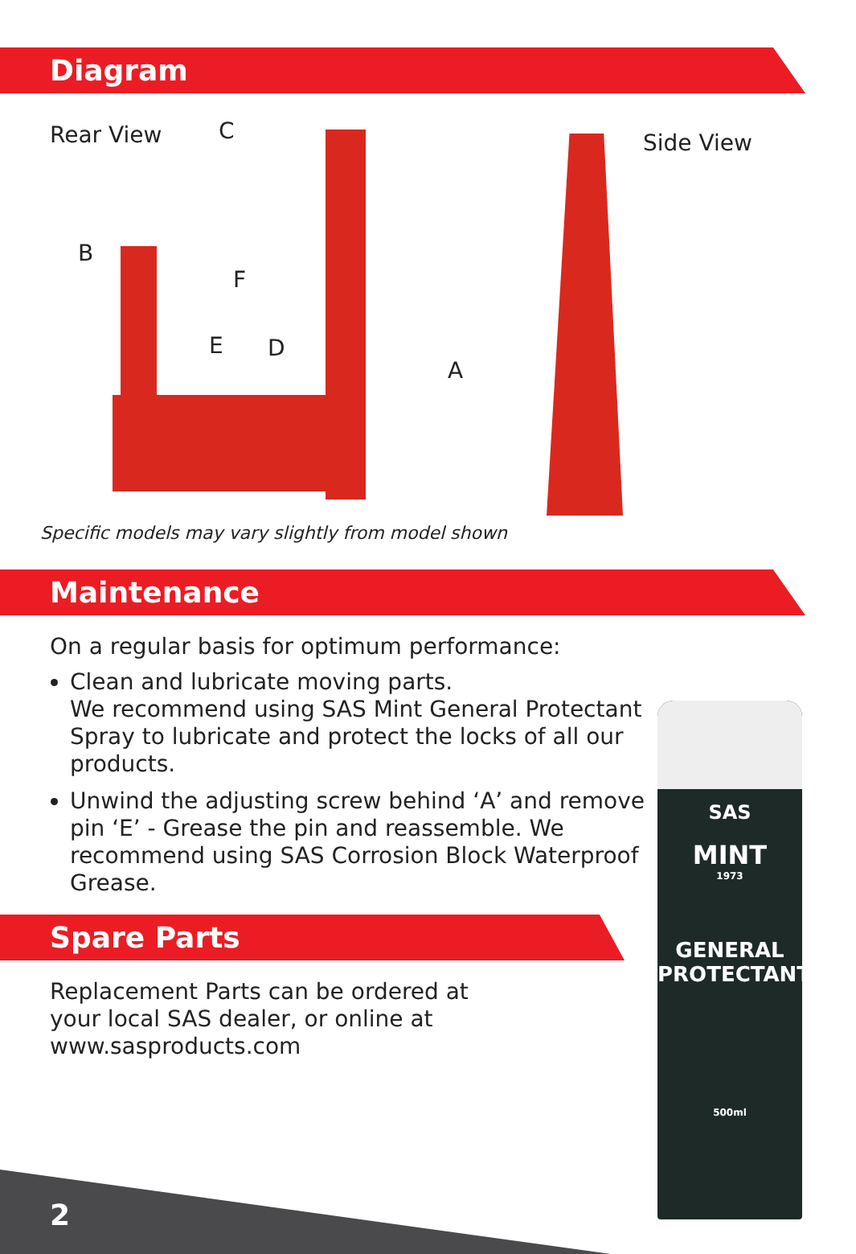Diagram
Rear View Side View
C
B
F
E D
A
Specific models may vary slightly from model shown
Maintenance
SAS
MINT
1973
GENERAL PROTECTANT
500ml
On a regular basis for optimum performance:
Clean and lubricate moving parts.
We recommend using SAS Mint General Protectant Spray to lubricate and protect the locks of all our products.
Unwind the adjusting screw behind ‘A’ and remove pin ‘E’ - Grease the pin and reassemble. We recommend using SAS Corrosion Block Waterproof Grease.
Spare Parts
Replacement Parts can be ordered at your local SAS dealer, or online at www.sasproducts.com
2